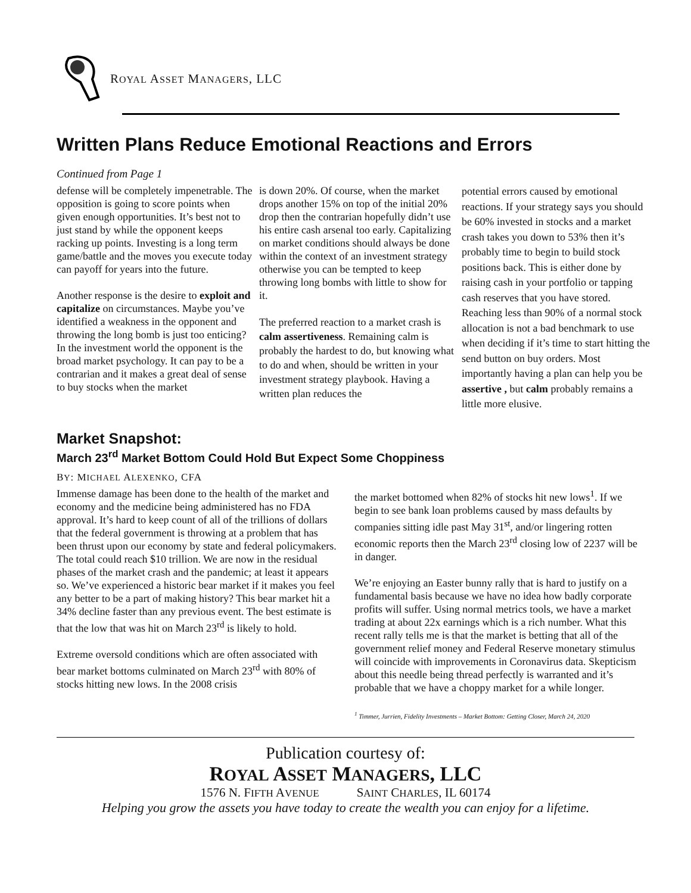ROYAL ASSET MANAGERS, LLC
Written Plans Reduce Emotional Reactions and Errors
Continued from Page 1
defense will be completely impenetrable. The opposition is going to score points when given enough opportunities. It’s best not to just stand by while the opponent keeps racking up points. Investing is a long term game/battle and the moves you execute today can payoff for years into the future.
Another response is the desire to exploit and capitalize on circumstances. Maybe you’ve identified a weakness in the opponent and throwing the long bomb is just too enticing? In the investment world the opponent is the broad market psychology. It can pay to be a contrarian and it makes a great deal of sense to buy stocks when the market
is down 20%. Of course, when the market drops another 15% on top of the initial 20% drop then the contrarian hopefully didn’t use his entire cash arsenal too early. Capitalizing on market conditions should always be done within the context of an investment strategy otherwise you can be tempted to keep throwing long bombs with little to show for it.
The preferred reaction to a market crash is calm assertiveness. Remaining calm is probably the hardest to do, but knowing what to do and when, should be written in your investment strategy playbook. Having a written plan reduces the
potential errors caused by emotional reactions. If your strategy says you should be 60% invested in stocks and a market crash takes you down to 53% then it’s probably time to begin to build stock positions back. This is either done by raising cash in your portfolio or tapping cash reserves that you have stored. Reaching less than 90% of a normal stock allocation is not a bad benchmark to use when deciding if it’s time to start hitting the send button on buy orders. Most importantly having a plan can help you be assertive , but calm probably remains a little more elusive.
Market Snapshot:
March 23<sup>rd</sup> Market Bottom Could Hold But Expect Some Choppiness
BY: MICHAEL ALEXENKO, CFA
Immense damage has been done to the health of the market and economy and the medicine being administered has no FDA approval. It’s hard to keep count of all of the trillions of dollars that the federal government is throwing at a problem that has been thrust upon our economy by state and federal policymakers. The total could reach $10 trillion. We are now in the residual phases of the market crash and the pandemic; at least it appears so. We’ve experienced a historic bear market if it makes you feel any better to be a part of making history? This bear market hit a 34% decline faster than any previous event. The best estimate is that the low that was hit on March 23<sup>rd</sup> is likely to hold.
Extreme oversold conditions which are often associated with bear market bottoms culminated on March 23<sup>rd</sup> with 80% of stocks hitting new lows. In the 2008 crisis
the market bottomed when 82% of stocks hit new lows<sup>1</sup>. If we begin to see bank loan problems caused by mass defaults by companies sitting idle past May 31<sup>st</sup>, and/or lingering rotten economic reports then the March 23<sup>rd</sup> closing low of 2237 will be in danger.
We’re enjoying an Easter bunny rally that is hard to justify on a fundamental basis because we have no idea how badly corporate profits will suffer. Using normal metrics tools, we have a market trading at about 22x earnings which is a rich number. What this recent rally tells me is that the market is betting that all of the government relief money and Federal Reserve monetary stimulus will coincide with improvements in Coronavirus data. Skepticism about this needle being thread perfectly is warranted and it’s probable that we have a choppy market for a while longer.
<sup>1</sup> Timmer, Jurrien, Fidelity Investments – Market Bottom: Getting Closer, March 24, 2020
Publication courtesy of:
ROYAL ASSET MANAGERS, LLC
1576 N. FIFTH AVENUE SAINT CHARLES, IL 60174
Helping you grow the assets you have today to create the wealth you can enjoy for a lifetime.